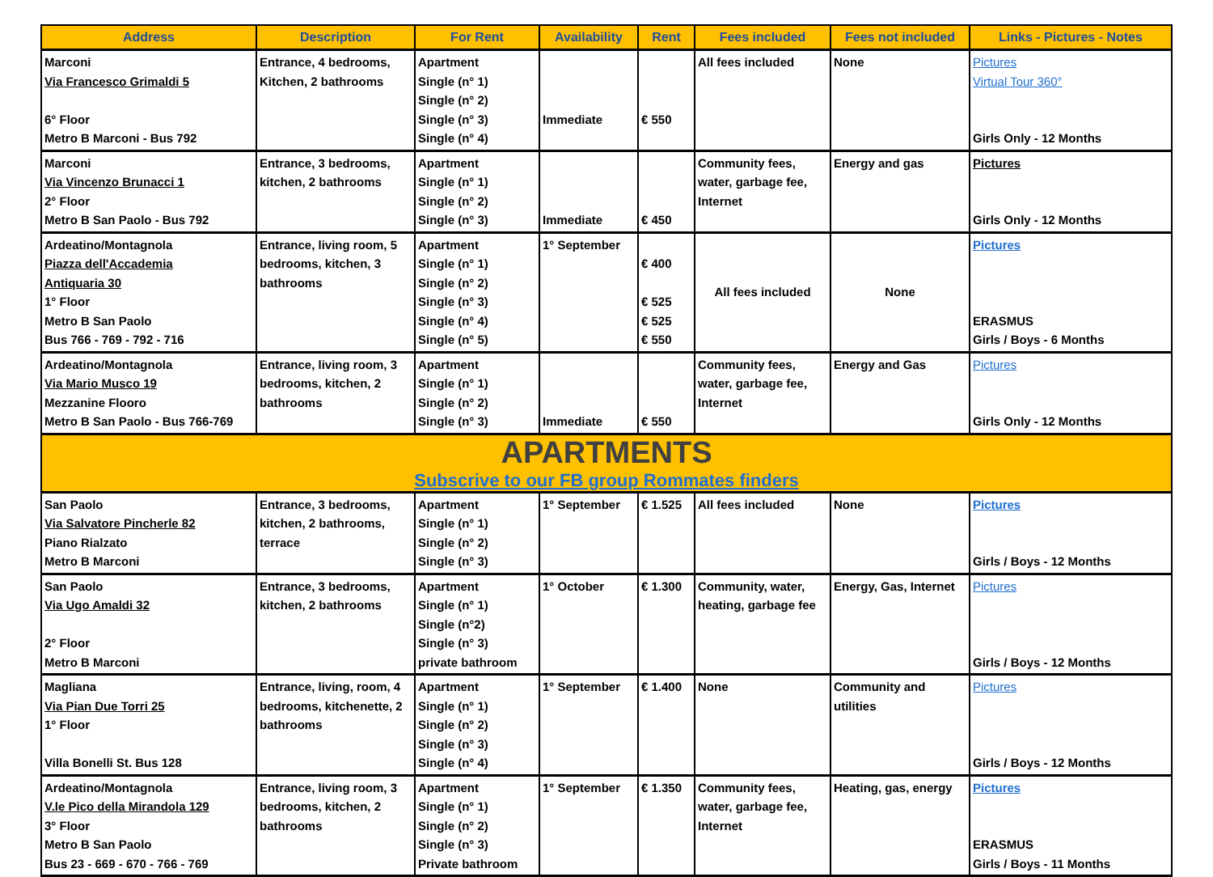| Address | Description | For Rent | Availability | Rent | Fees included | Fees not included | Links - Pictures - Notes |
| --- | --- | --- | --- | --- | --- | --- | --- |
| Marconi Via Francesco Grimaldi 5 6° Floor Metro B Marconi - Bus 792 | Entrance, 4 bedrooms, Kitchen, 2 bathrooms | Apartment Single (n° 1) Single (n° 2) Single (n° 3) Single (n° 4) | Immediate | € 550 | All fees included | None | Pictures Virtual Tour 360° Girls Only - 12 Months |
| Marconi Via Vincenzo Brunacci 1 2° Floor Metro B San Paolo - Bus 792 | Entrance, 3 bedrooms, kitchen, 2 bathrooms | Apartment Single (n° 1) Single (n° 2) Single (n° 3) | Immediate | € 450 | Community fees, water, garbage fee, Internet | Energy and gas | Pictures Girls Only - 12 Months |
| Ardeatino/Montagnola Piazza dell'Accademia Antiquaria 30 1° Floor Metro B San Paolo Bus 766 - 769 - 792 - 716 | Entrance, living room, 5 bedrooms, kitchen, 3 bathrooms | Apartment Single (n° 1) Single (n° 2) Single (n° 3) Single (n° 4) Single (n° 5) | 1° September | € 400 € 525 € 525 € 550 | All fees included | None | Pictures ERASMUS Girls / Boys - 6 Months |
| Ardeatino/Montagnola Via Mario Musco 19 Mezzanine Flooro Metro B San Paolo - Bus 766-769 | Entrance, living room, 3 bedrooms, kitchen, 2 bathrooms | Apartment Single (n° 1) Single (n° 2) Single (n° 3) | Immediate | € 550 | Community fees, water, garbage fee, Internet | Energy and Gas | Pictures Girls Only - 12 Months |
| APARTMENTS Subscrive to our FB group Rommates finders | | | | | | | |
| San Paolo Via Salvatore Pincherle 82 Piano Rialzato Metro B Marconi | Entrance, 3 bedrooms, kitchen, 2 bathrooms, terrace | Apartment Single (n° 1) Single (n° 2) Single (n° 3) | 1° September | € 1.525 | All fees included | None | Pictures Girls / Boys - 12 Months |
| San Paolo Via Ugo Amaldi 32 2° Floor Metro B Marconi | Entrance, 3 bedrooms, kitchen, 2 bathrooms | Apartment Single (n° 1) Single (n°2) Single (n° 3) private bathroom | 1° October | € 1.300 | Community, water, heating, garbage fee | Energy, Gas, Internet | Pictures Girls / Boys - 12 Months |
| Magliana Via Pian Due Torri 25 1° Floor Villa Bonelli St. Bus 128 | Entrance, living, room, 4 bedrooms, kitchenette, 2 bathrooms | Apartment Single (n° 1) Single (n° 2) Single (n° 3) Single (n° 4) | 1° September | € 1.400 | None | Community and utilities | Pictures Girls / Boys - 12 Months |
| Ardeatino/Montagnola V.le Pico della Mirandola 129 3° Floor Metro B San Paolo Bus 23 - 669 - 670 - 766 - 769 | Entrance, living room, 3 bedrooms, kitchen, 2 bathrooms | Apartment Single (n° 1) Single (n° 2) Single (n° 3) Private bathroom | 1° September | € 1.350 | Community fees, water, garbage fee, Internet | Heating, gas, energy | Pictures ERASMUS Girls / Boys - 11 Months |